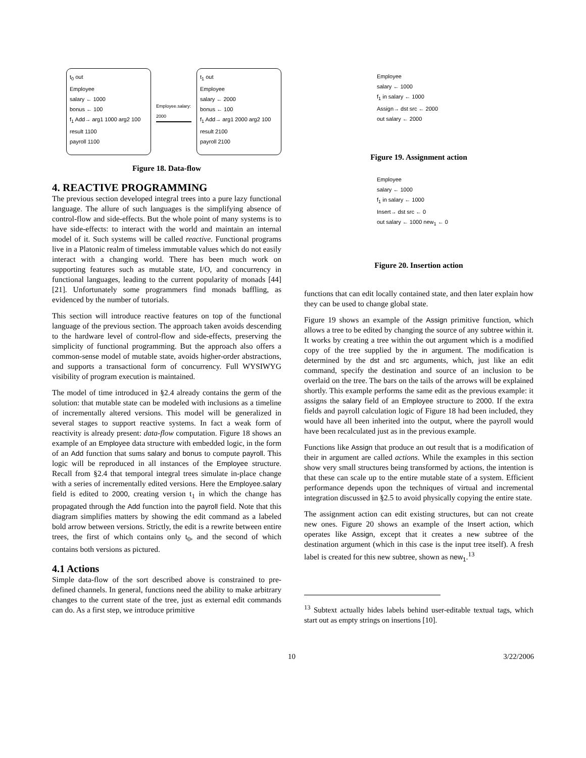t<sub>0</sub> out
Employee
salary ← 1000
bonus ← 100
f<sub>1</sub> Add→ arg1 1000 arg2 100 result 1100
payroll 1100
Employee.salary: 2000
t<sub>1</sub> out
Employee
salary ← 2000
bonus ← 100
f<sub>1</sub> Add→ arg1 2000 arg2 100 result 2100
payroll 2100
Figure 18. Data-flow
4. REACTIVE PROGRAMMING
The previous section developed integral trees into a pure lazy functional language. The allure of such languages is the simplifying absence of control-flow and side-effects. But the whole point of many systems is to have side-effects: to interact with the world and maintain an internal model of it. Such systems will be called reactive. Functional programs live in a Platonic realm of timeless immutable values which do not easily interact with a changing world. There has been much work on supporting features such as mutable state, I/O, and concurrency in functional languages, leading to the current popularity of monads [44][21]. Unfortunately some programmers find monads baffling, as evidenced by the number of tutorials.
This section will introduce reactive features on top of the functional language of the previous section. The approach taken avoids descending to the hardware level of control-flow and side-effects, preserving the simplicity of functional programming. But the approach also offers a common-sense model of mutable state, avoids higher-order abstractions, and supports a transactional form of concurrency. Full WYSIWYG visibility of program execution is maintained.
The model of time introduced in §2.4 already contains the germ of the solution: that mutable state can be modeled with inclusions as a timeline of incrementally altered versions. This model will be generalized in several stages to support reactive systems. In fact a weak form of reactivity is already present: data-flow computation. Figure 18 shows an example of an Employee data structure with embedded logic, in the form of an Add function that sums salary and bonus to compute payroll. This logic will be reproduced in all instances of the Employee structure. Recall from §2.4 that temporal integral trees simulate in-place change with a series of incrementally edited versions. Here the Employee.salary field is edited to 2000, creating version t<sub>1</sub> in which the change has propagated through the Add function into the payroll field. Note that this diagram simplifies matters by showing the edit command as a labeled bold arrow between versions. Strictly, the edit is a rewrite between entire trees, the first of which contains only t<sub>0</sub>, and the second of which contains both versions as pictured.
4.1 Actions
Simple data-flow of the sort described above is constrained to pre-defined channels. In general, functions need the ability to make arbitrary changes to the current state of the tree, just as external edit commands can do. As a first step, we introduce primitive
Employee
salary ← 1000
f<sub>1</sub> in salary ← 1000
Assign→ dst src ← 2000
out salary ← 2000
Figure 19. Assignment action
Employee
salary ← 1000
f<sub>1</sub> in salary ← 1000
Insert→ dst src ← 0
out salary ← 1000 new<sub>1</sub> ← 0
Figure 20. Insertion action
functions that can edit locally contained state, and then later explain how they can be used to change global state.
Figure 19 shows an example of the Assign primitive function, which allows a tree to be edited by changing the source of any subtree within it. It works by creating a tree within the out argument which is a modified copy of the tree supplied by the in argument. The modification is determined by the dst and src arguments, which, just like an edit command, specify the destination and source of an inclusion to be overlaid on the tree. The bars on the tails of the arrows will be explained shortly. This example performs the same edit as the previous example: it assigns the salary field of an Employee structure to 2000. If the extra fields and payroll calculation logic of Figure 18 had been included, they would have all been inherited into the output, where the payroll would have been recalculated just as in the previous example.
Functions like Assign that produce an out result that is a modification of their in argument are called actions. While the examples in this section show very small structures being transformed by actions, the intention is that these can scale up to the entire mutable state of a system. Efficient performance depends upon the techniques of virtual and incremental integration discussed in §2.5 to avoid physically copying the entire state.
The assignment action can edit existing structures, but can not create new ones. Figure 20 shows an example of the Insert action, which operates like Assign, except that it creates a new subtree of the destination argument (which in this case is the input tree itself). A fresh label is created for this new subtree, shown as new<sub>1</sub>.<sup>13</sup>
<sup>13</sup> Subtext actually hides labels behind user-editable textual tags, which start out as empty strings on insertions [10].
10 3/22/2006